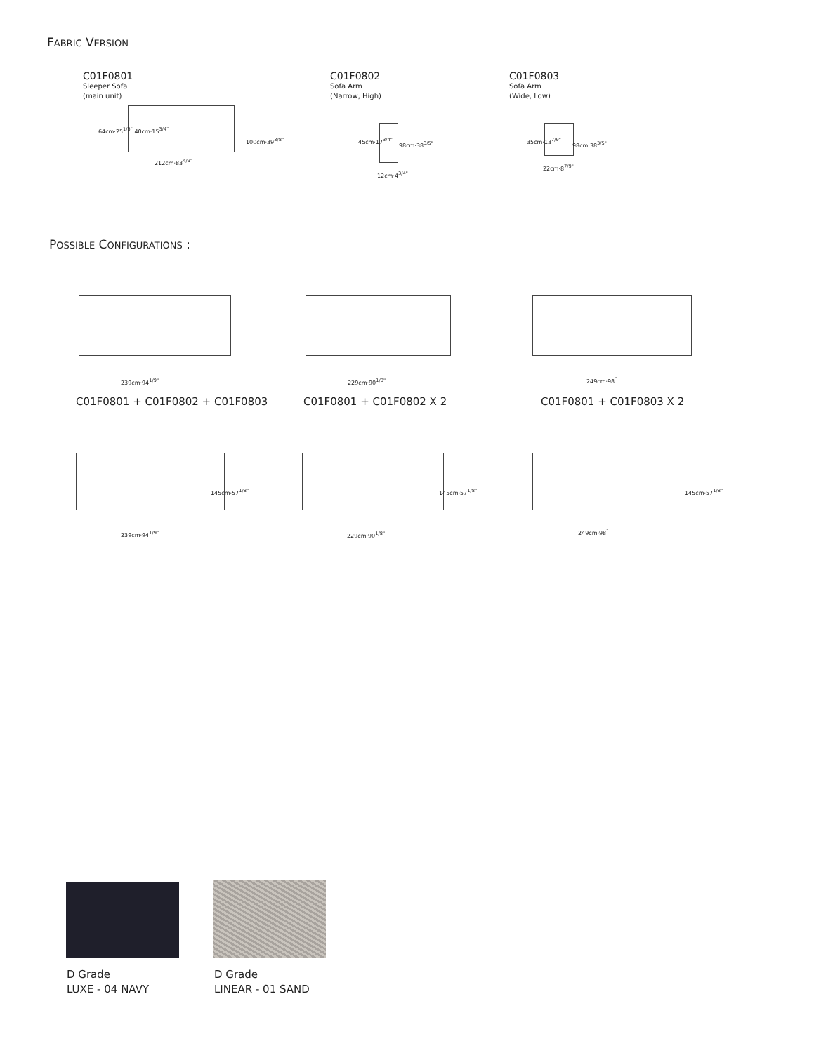FABRIC VERSION
C01F0801
Sleeper Sofa
(main unit)
212cm·83<sup>4/9"</sup>
64cm·25<sup>1/5"</sup> 40cm·15<sup>3/4"</sup>
100cm·39<sup>3/8"</sup>
C01F0802
Sofa Arm
(Narrow, High)
45cm·17<sup>3/4"</sup>
98cm·38<sup>3/5"</sup>
12cm·4<sup>3/4"</sup>
C01F0803
Sofa Arm
(Wide, Low)
35cm·13<sup>7/9"</sup>
98cm·38<sup>3/5"</sup>
22cm·8<sup>7/9"</sup>
POSSIBLE CONFIGURATIONS :
239cm·94<sup>1/9"</sup> 229cm·90<sup>1/8"</sup> 249cm·98<sup>"</sup>
C01F0801 + C01F0802 + C01F0803 C01F0801 + C01F0802 X 2 C01F0801 + C01F0803 X 2
239cm·94<sup>1/9"</sup> 229cm·90<sup>1/8"</sup> 249cm·98<sup>"</sup>
145cm·57<sup>1/8"</sup> 145cm·57<sup>1/8"</sup> 145cm·57<sup>1/8"</sup>
D Grade
LUXE - 04 NAVY
D Grade
LINEAR - 01 SAND